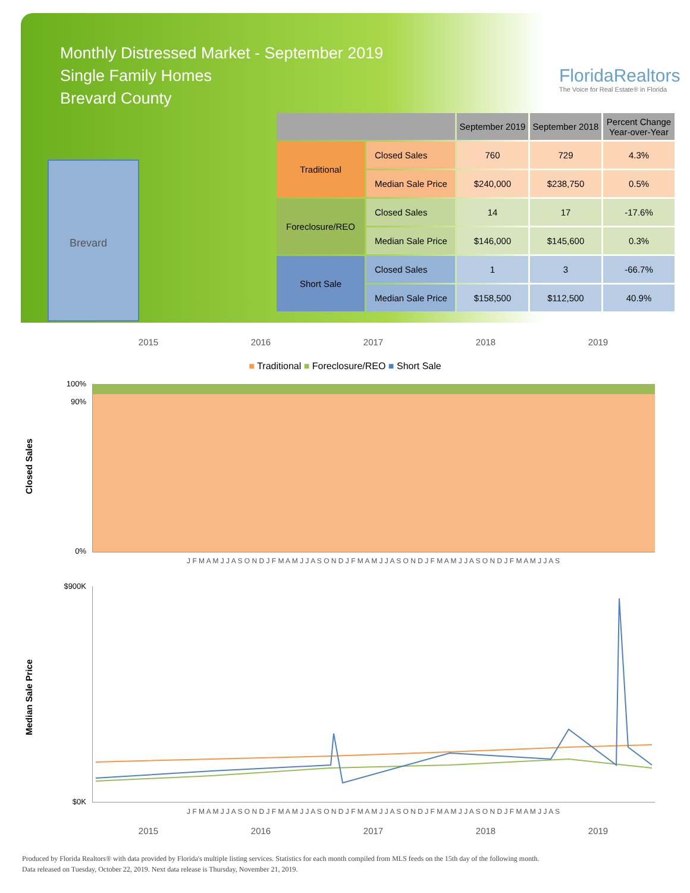Monthly Distressed Market - September 2019
Single Family Homes
Brevard County
FloridaRealtors
The Voice for Real Estate® in Florida
Brevard
| | | September 2019 | September 2018 | Percent Change Year-over-Year |
| --- | --- | --- | --- | --- |
| Traditional | Closed Sales | 760 | 729 | 4.3% |
| | Median Sale Price | $240,000 | $238,750 | 0.5% |
| Foreclosure/REO | Closed Sales | 14 | 17 | -17.6% |
| | Median Sale Price | $146,000 | $145,600 | 0.3% |
| Short Sale | Closed Sales | 1 | 3 | -66.7% |
| | Median Sale Price | $158,500 | $112,500 | 40.9% |
2015 2016 2017 2018 2019
■ Traditional ■ Foreclosure/REO ■ Short Sale
Closed Sales
100%
90%
0%
J F M A M J J A S O N D J F M A M J J A S O N D J F M A M J J A S O N D J F M A M J J A S O N D J F M A M J J A S
Median Sale Price
$900K
$0K
J F M A M J J A S O N D J F M A M J J A S O N D J F M A M J J A S O N D J F M A M J J A S O N D J F M A M J J A S
2015 2016 2017 2018 2019
Produced by Florida Realtors® with data provided by Florida's multiple listing services. Statistics for each month compiled from MLS feeds on the 15th day of the following month.
Data released on Tuesday, October 22, 2019. Next data release is Thursday, November 21, 2019.